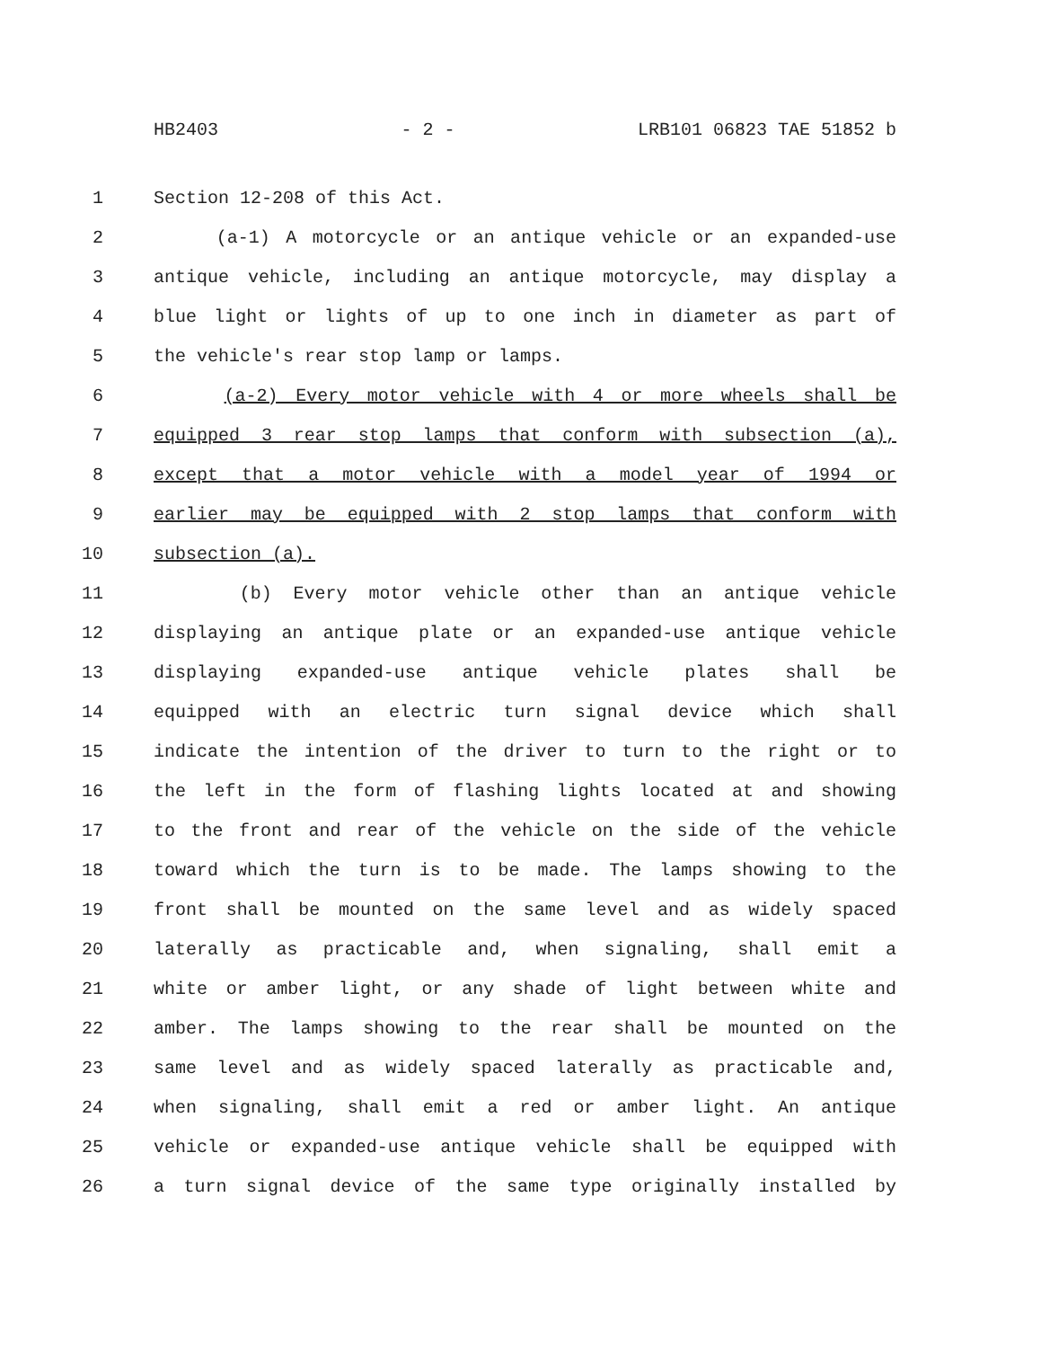HB2403 - 2 - LRB101 06823 TAE 51852 b
1 Section 12-208 of this Act.
2 (a-1) A motorcycle or an antique vehicle or an expanded-use
3 antique vehicle, including an antique motorcycle, may display a
4 blue light or lights of up to one inch in diameter as part of
5 the vehicle's rear stop lamp or lamps.
6 (a-2) Every motor vehicle with 4 or more wheels shall be
7 equipped 3 rear stop lamps that conform with subsection (a),
8 except that a motor vehicle with a model year of 1994 or
9 earlier may be equipped with 2 stop lamps that conform with
10 subsection (a).
11 (b) Every motor vehicle other than an antique vehicle
12 displaying an antique plate or an expanded-use antique vehicle
13 displaying expanded-use antique vehicle plates shall be
14 equipped with an electric turn signal device which shall
15 indicate the intention of the driver to turn to the right or to
16 the left in the form of flashing lights located at and showing
17 to the front and rear of the vehicle on the side of the vehicle
18 toward which the turn is to be made. The lamps showing to the
19 front shall be mounted on the same level and as widely spaced
20 laterally as practicable and, when signaling, shall emit a
21 white or amber light, or any shade of light between white and
22 amber. The lamps showing to the rear shall be mounted on the
23 same level and as widely spaced laterally as practicable and,
24 when signaling, shall emit a red or amber light. An antique
25 vehicle or expanded-use antique vehicle shall be equipped with
26 a turn signal device of the same type originally installed by